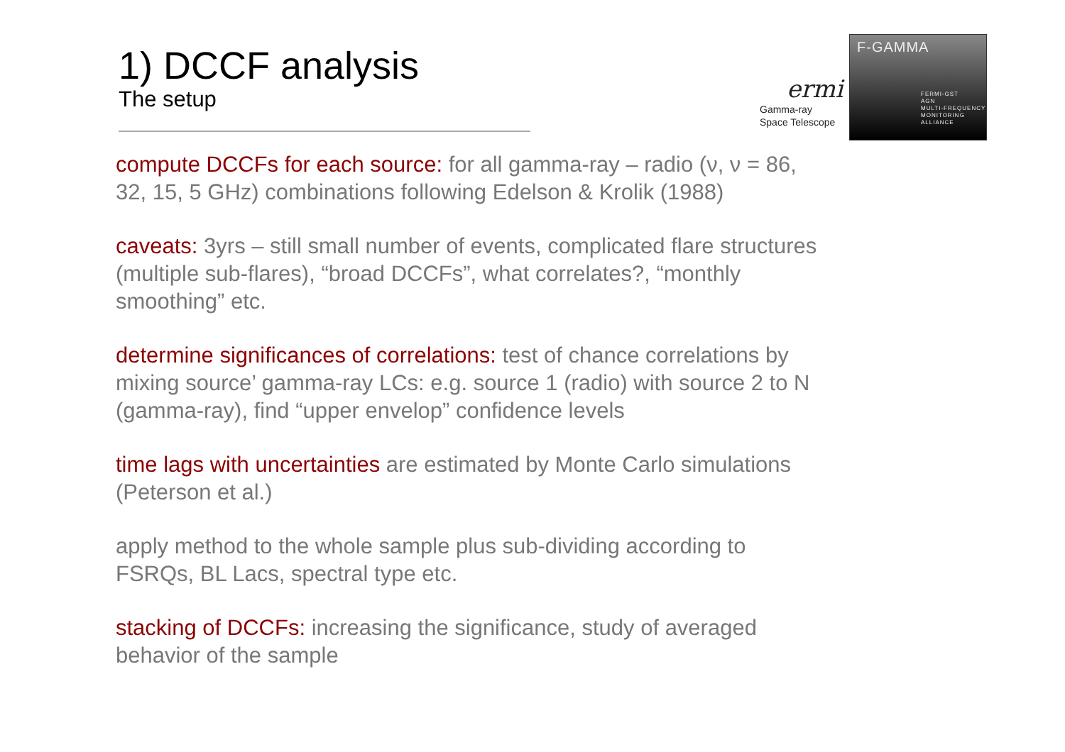1) DCCF analysis
The setup
ermi
Gamma-ray
Space Telescope
F-GAMMA
FERMI-GST
AGN
MULTI-FREQUENCY
MONITORING
ALLIANCE
compute DCCFs for each source: for all gamma-ray – radio (ν, ν = 86, 32, 15, 5 GHz) combinations following Edelson & Krolik (1988)
caveats: 3yrs – still small number of events, complicated flare structures (multiple sub-flares), “broad DCCFs”, what correlates?, “monthly smoothing” etc.
determine significances of correlations: test of chance correlations by mixing source’ gamma-ray LCs: e.g. source 1 (radio) with source 2 to N (gamma-ray), find “upper envelop” confidence levels
time lags with uncertainties are estimated by Monte Carlo simulations (Peterson et al.)
apply method to the whole sample plus sub-dividing according to FSRQs, BL Lacs, spectral type etc.
stacking of DCCFs: increasing the significance, study of averaged behavior of the sample